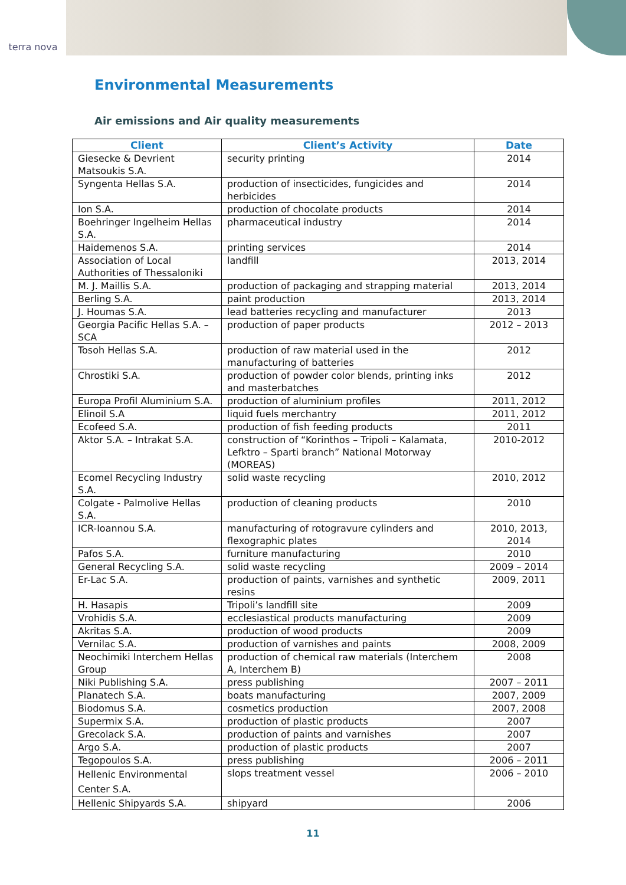terra nova
Environmental Measurements
Air emissions and Air quality measurements
| Client | Client’s Activity | Date |
| --- | --- | --- |
| Giesecke & Devrient Matsoukis S.A. | security printing | 2014 |
| Syngenta Hellas S.A. | production of insecticides, fungicides and herbicides | 2014 |
| Ion S.A. | production of chocolate products | 2014 |
| Boehringer Ingelheim Hellas S.A. | pharmaceutical industry | 2014 |
| Haidemenos S.A. | printing services | 2014 |
| Association of Local Authorities of Thessaloniki | landfill | 2013, 2014 |
| M. J. Maillis S.A. | production of packaging and strapping material | 2013, 2014 |
| Berling S.A. | paint production | 2013, 2014 |
| J. Houmas S.A. | lead batteries recycling and manufacturer | 2013 |
| Georgia Pacific Hellas S.A. – SCA | production of paper products | 2012 – 2013 |
| Tosoh Hellas S.A. | production of raw material used in the manufacturing of batteries | 2012 |
| Chrostiki S.A. | production of powder color blends, printing inks and masterbatches | 2012 |
| Europa Profil Aluminium S.A. | production of aluminium profiles | 2011, 2012 |
| Elinoil S.A | liquid fuels merchantry | 2011, 2012 |
| Ecofeed S.A. | production of fish feeding products | 2011 |
| Aktor S.A. – Intrakat S.A. | construction of “Korinthos – Tripoli – Kalamata, Lefktro – Sparti branch” National Motorway (MOREAS) | 2010-2012 |
| Ecomel Recycling Industry S.A. | solid waste recycling | 2010, 2012 |
| Colgate - Palmolive Hellas S.A. | production of cleaning products | 2010 |
| ICR-Ioannou S.A. | manufacturing of rotogravure cylinders and flexographic plates | 2010, 2013, 2014 |
| Pafos S.A. | furniture manufacturing | 2010 |
| General Recycling S.A. | solid waste recycling | 2009 – 2014 |
| Er-Lac S.A. | production of paints, varnishes and synthetic resins | 2009, 2011 |
| H. Hasapis | Tripoli’s landfill site | 2009 |
| Vrohidis S.A. | ecclesiastical products manufacturing | 2009 |
| Akritas S.A. | production of wood products | 2009 |
| Vernilac S.A. | production of varnishes and paints | 2008, 2009 |
| Neochimiki Interchem Hellas Group | production of chemical raw materials (Interchem A, Interchem B) | 2008 |
| Niki Publishing S.A. | press publishing | 2007 – 2011 |
| Planatech S.A. | boats manufacturing | 2007, 2009 |
| Biodomus S.A. | cosmetics production | 2007, 2008 |
| Supermix S.A. | production of plastic products | 2007 |
| Grecolack S.A. | production of paints and varnishes | 2007 |
| Argo S.A. | production of plastic products | 2007 |
| Tegopoulos S.A. | press publishing | 2006 – 2011 |
| Hellenic Environmental Center S.A. | slops treatment vessel | 2006 – 2010 |
| Hellenic Shipyards S.A. | shipyard | 2006 |
11